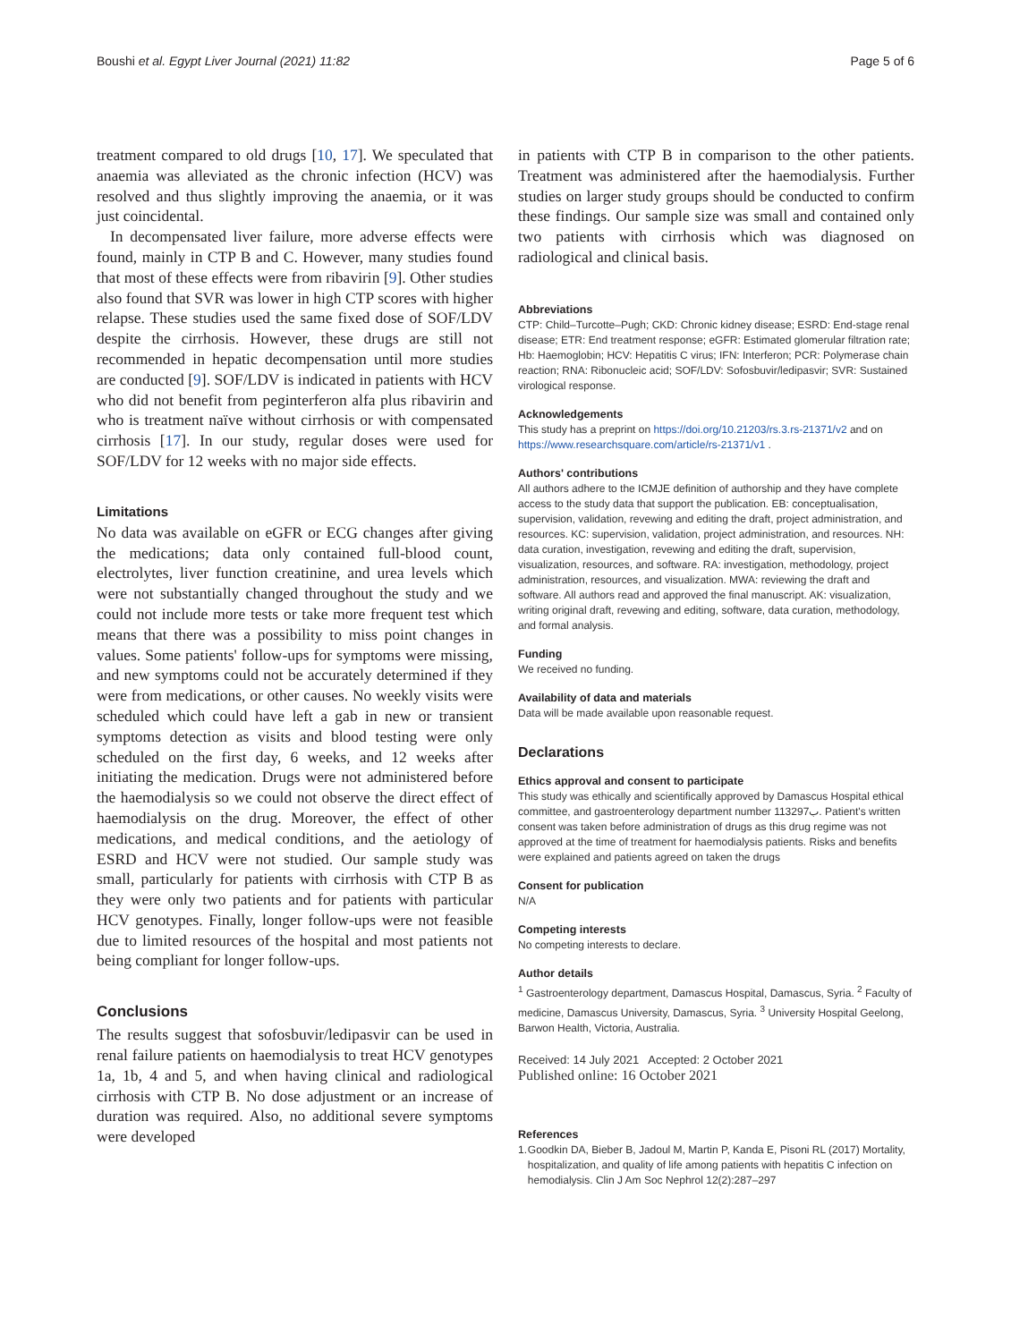Boushi et al. Egypt Liver Journal (2021) 11:82 Page 5 of 6
treatment compared to old drugs [10, 17]. We speculated that anaemia was alleviated as the chronic infection (HCV) was resolved and thus slightly improving the anaemia, or it was just coincidental.
In decompensated liver failure, more adverse effects were found, mainly in CTP B and C. However, many studies found that most of these effects were from ribavirin [9]. Other studies also found that SVR was lower in high CTP scores with higher relapse. These studies used the same fixed dose of SOF/LDV despite the cirrhosis. However, these drugs are still not recommended in hepatic decompensation until more studies are conducted [9]. SOF/LDV is indicated in patients with HCV who did not benefit from peginterferon alfa plus ribavirin and who is treatment naïve without cirrhosis or with compensated cirrhosis [17]. In our study, regular doses were used for SOF/LDV for 12 weeks with no major side effects.
Limitations
No data was available on eGFR or ECG changes after giving the medications; data only contained full-blood count, electrolytes, liver function creatinine, and urea levels which were not substantially changed throughout the study and we could not include more tests or take more frequent test which means that there was a possibility to miss point changes in values. Some patients' follow-ups for symptoms were missing, and new symptoms could not be accurately determined if they were from medications, or other causes. No weekly visits were scheduled which could have left a gab in new or transient symptoms detection as visits and blood testing were only scheduled on the first day, 6 weeks, and 12 weeks after initiating the medication. Drugs were not administered before the haemodialysis so we could not observe the direct effect of haemodialysis on the drug. Moreover, the effect of other medications, and medical conditions, and the aetiology of ESRD and HCV were not studied. Our sample study was small, particularly for patients with cirrhosis with CTP B as they were only two patients and for patients with particular HCV genotypes. Finally, longer follow-ups were not feasible due to limited resources of the hospital and most patients not being compliant for longer follow-ups.
Conclusions
The results suggest that sofosbuvir/ledipasvir can be used in renal failure patients on haemodialysis to treat HCV genotypes 1a, 1b, 4 and 5, and when having clinical and radiological cirrhosis with CTP B. No dose adjustment or an increase of duration was required. Also, no additional severe symptoms were developed
in patients with CTP B in comparison to the other patients. Treatment was administered after the haemodialysis. Further studies on larger study groups should be conducted to confirm these findings. Our sample size was small and contained only two patients with cirrhosis which was diagnosed on radiological and clinical basis.
Abbreviations
CTP: Child–Turcotte–Pugh; CKD: Chronic kidney disease; ESRD: End-stage renal disease; ETR: End treatment response; eGFR: Estimated glomerular filtration rate; Hb: Haemoglobin; HCV: Hepatitis C virus; IFN: Interferon; PCR: Polymerase chain reaction; RNA: Ribonucleic acid; SOF/LDV: Sofosbuvir/ledipasvir; SVR: Sustained virological response.
Acknowledgements
This study has a preprint on https://doi.org/10.21203/rs.3.rs-21371/v2 and on https://www.researchsquare.com/article/rs-21371/v1 .
Authors' contributions
All authors adhere to the ICMJE definition of authorship and they have complete access to the study data that support the publication. EB: conceptualisation, supervision, validation, revewing and editing the draft, project administration, and resources. KC: supervision, validation, project administration, and resources. NH: data curation, investigation, revewing and editing the draft, supervision, visualization, resources, and software. RA: investigation, methodology, project administration, resources, and visualization. MWA: reviewing the draft and software. All authors read and approved the final manuscript. AK: visualization, writing original draft, revewing and editing, software, data curation, methodology, and formal analysis.
Funding
We received no funding.
Availability of data and materials
Data will be made available upon reasonable request.
Declarations
Ethics approval and consent to participate
This study was ethically and scientifically approved by Damascus Hospital ethical committee, and gastroenterology department number 113297ب. Patient's written consent was taken before administration of drugs as this drug regime was not approved at the time of treatment for haemodialysis patients. Risks and benefits were explained and patients agreed on taken the drugs
Consent for publication
N/A
Competing interests
No competing interests to declare.
Author details
<sup>1</sup> Gastroenterology department, Damascus Hospital, Damascus, Syria. <sup>2</sup> Faculty of medicine, Damascus University, Damascus, Syria. <sup>3</sup> University Hospital Geelong, Barwon Health, Victoria, Australia.
Received: 14 July 2021 Accepted: 2 October 2021
Published online: 16 October 2021
References
1. Goodkin DA, Bieber B, Jadoul M, Martin P, Kanda E, Pisoni RL (2017) Mortality, hospitalization, and quality of life among patients with hepatitis C infection on hemodialysis. Clin J Am Soc Nephrol 12(2):287–297